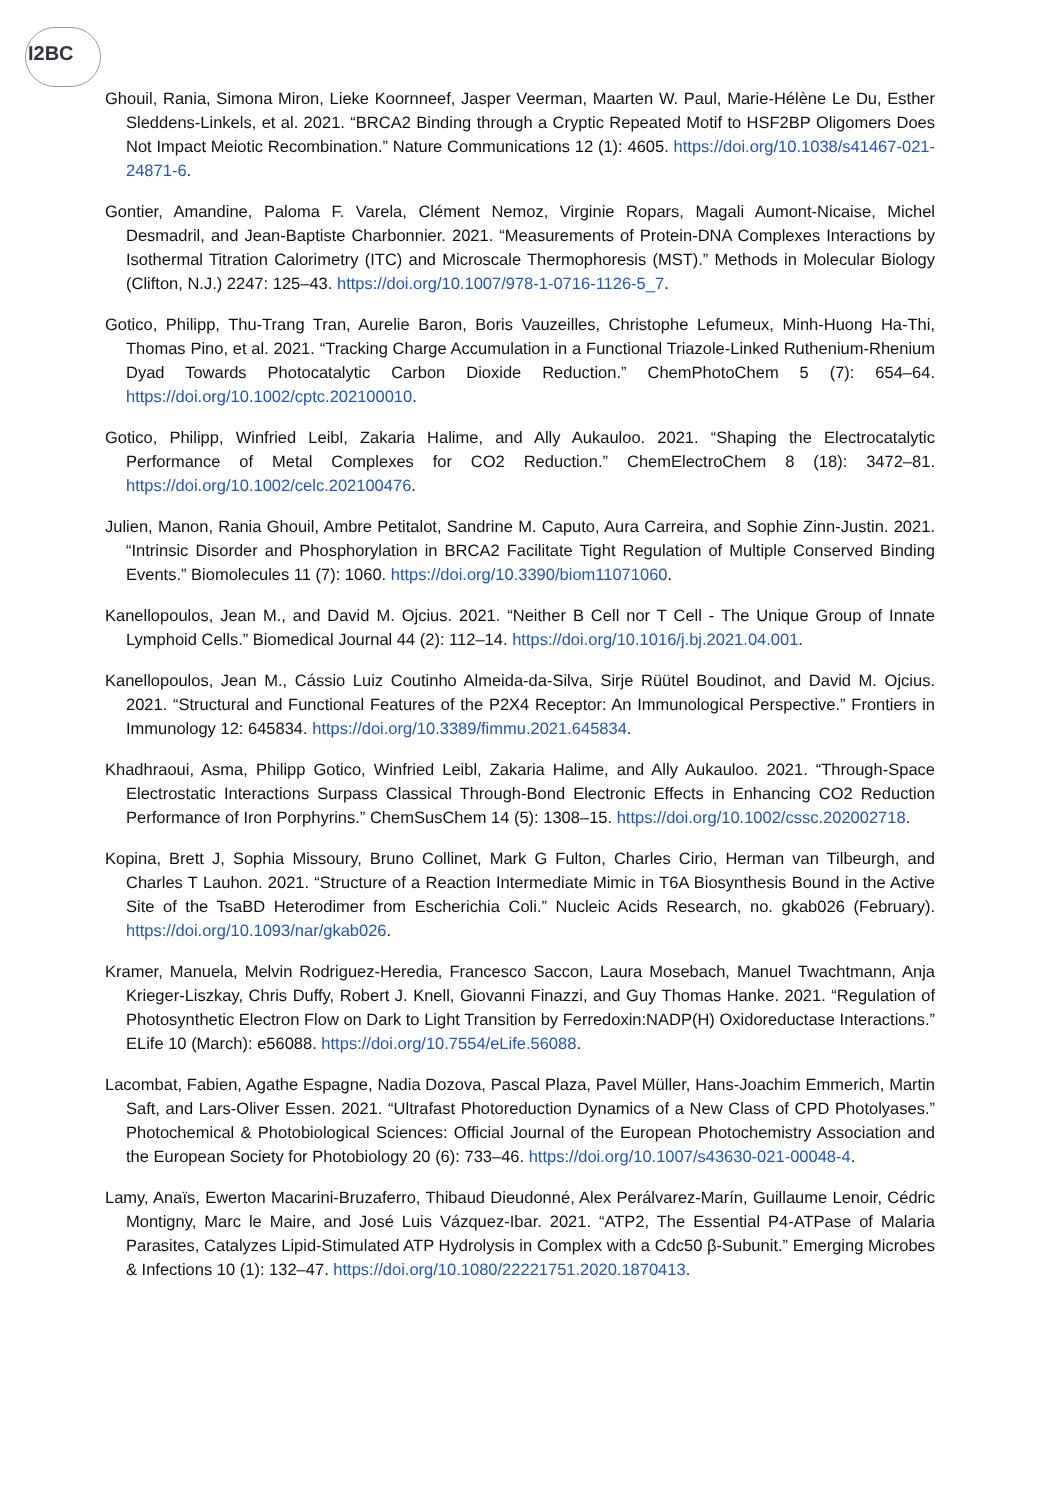I2BC
Ghouil, Rania, Simona Miron, Lieke Koornneef, Jasper Veerman, Maarten W. Paul, Marie-Hélène Le Du, Esther Sleddens-Linkels, et al. 2021. “BRCA2 Binding through a Cryptic Repeated Motif to HSF2BP Oligomers Does Not Impact Meiotic Recombination.” Nature Communications 12 (1): 4605. https://doi.org/10.1038/s41467-021-24871-6.
Gontier, Amandine, Paloma F. Varela, Clément Nemoz, Virginie Ropars, Magali Aumont-Nicaise, Michel Desmadril, and Jean-Baptiste Charbonnier. 2021. “Measurements of Protein-DNA Complexes Interactions by Isothermal Titration Calorimetry (ITC) and Microscale Thermophoresis (MST).” Methods in Molecular Biology (Clifton, N.J.) 2247: 125–43. https://doi.org/10.1007/978-1-0716-1126-5_7.
Gotico, Philipp, Thu-Trang Tran, Aurelie Baron, Boris Vauzeilles, Christophe Lefumeux, Minh-Huong Ha-Thi, Thomas Pino, et al. 2021. “Tracking Charge Accumulation in a Functional Triazole-Linked Ruthenium-Rhenium Dyad Towards Photocatalytic Carbon Dioxide Reduction.” ChemPhotoChem 5 (7): 654–64. https://doi.org/10.1002/cptc.202100010.
Gotico, Philipp, Winfried Leibl, Zakaria Halime, and Ally Aukauloo. 2021. “Shaping the Electrocatalytic Performance of Metal Complexes for CO2 Reduction.” ChemElectroChem 8 (18): 3472–81. https://doi.org/10.1002/celc.202100476.
Julien, Manon, Rania Ghouil, Ambre Petitalot, Sandrine M. Caputo, Aura Carreira, and Sophie Zinn-Justin. 2021. “Intrinsic Disorder and Phosphorylation in BRCA2 Facilitate Tight Regulation of Multiple Conserved Binding Events.” Biomolecules 11 (7): 1060. https://doi.org/10.3390/biom11071060.
Kanellopoulos, Jean M., and David M. Ojcius. 2021. “Neither B Cell nor T Cell - The Unique Group of Innate Lymphoid Cells.” Biomedical Journal 44 (2): 112–14. https://doi.org/10.1016/j.bj.2021.04.001.
Kanellopoulos, Jean M., Cássio Luiz Coutinho Almeida-da-Silva, Sirje Rüütel Boudinot, and David M. Ojcius. 2021. “Structural and Functional Features of the P2X4 Receptor: An Immunological Perspective.” Frontiers in Immunology 12: 645834. https://doi.org/10.3389/fimmu.2021.645834.
Khadhraoui, Asma, Philipp Gotico, Winfried Leibl, Zakaria Halime, and Ally Aukauloo. 2021. “Through-Space Electrostatic Interactions Surpass Classical Through-Bond Electronic Effects in Enhancing CO2 Reduction Performance of Iron Porphyrins.” ChemSusChem 14 (5): 1308–15. https://doi.org/10.1002/cssc.202002718.
Kopina, Brett J, Sophia Missoury, Bruno Collinet, Mark G Fulton, Charles Cirio, Herman van Tilbeurgh, and Charles T Lauhon. 2021. “Structure of a Reaction Intermediate Mimic in T6A Biosynthesis Bound in the Active Site of the TsaBD Heterodimer from Escherichia Coli.” Nucleic Acids Research, no. gkab026 (February). https://doi.org/10.1093/nar/gkab026.
Kramer, Manuela, Melvin Rodriguez-Heredia, Francesco Saccon, Laura Mosebach, Manuel Twachtmann, Anja Krieger-Liszkay, Chris Duffy, Robert J. Knell, Giovanni Finazzi, and Guy Thomas Hanke. 2021. “Regulation of Photosynthetic Electron Flow on Dark to Light Transition by Ferredoxin:NADP(H) Oxidoreductase Interactions.” ELife 10 (March): e56088. https://doi.org/10.7554/eLife.56088.
Lacombat, Fabien, Agathe Espagne, Nadia Dozova, Pascal Plaza, Pavel Müller, Hans-Joachim Emmerich, Martin Saft, and Lars-Oliver Essen. 2021. “Ultrafast Photoreduction Dynamics of a New Class of CPD Photolyases.” Photochemical & Photobiological Sciences: Official Journal of the European Photochemistry Association and the European Society for Photobiology 20 (6): 733–46. https://doi.org/10.1007/s43630-021-00048-4.
Lamy, Anaïs, Ewerton Macarini-Bruzaferro, Thibaud Dieudonné, Alex Perálvarez-Marín, Guillaume Lenoir, Cédric Montigny, Marc le Maire, and José Luis Vázquez-Ibar. 2021. “ATP2, The Essential P4-ATPase of Malaria Parasites, Catalyzes Lipid-Stimulated ATP Hydrolysis in Complex with a Cdc50 β-Subunit.” Emerging Microbes & Infections 10 (1): 132–47. https://doi.org/10.1080/22221751.2020.1870413.